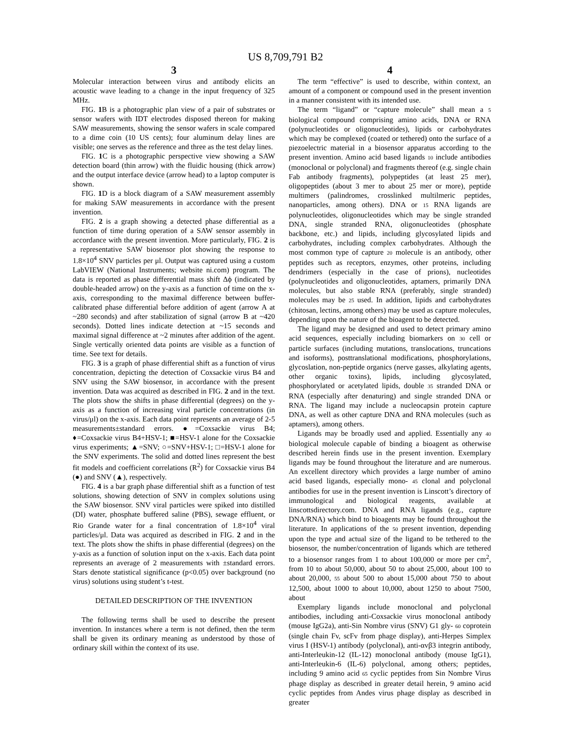US 8,709,791 B2
3
Molecular interaction between virus and antibody elicits an acoustic wave leading to a change in the input frequency of 325 MHz.
FIG. 1 B is a photographic plan view of a pair of substrates or sensor wafers with IDT electrodes disposed thereon for making SAW measurements, showing the sensor wafers in scale compared to a dime coin (10 US cents); four aluminum delay lines are visible; one serves as the reference and three as the test delay lines.
FIG. 1 C is a photographic perspective view showing a SAW detection board (thin arrow) with the fluidic housing (thick arrow) and the output interface device (arrow head) to a laptop computer is shown.
FIG. 1 D is a block diagram of a SAW measurement assembly for making SAW measurements in accordance with the present invention.
FIG. 2 is a graph showing a detected phase differential as a function of time during operation of a SAW sensor assembly in accordance with the present invention. More particularly, FIG. 2 is a representative SAW biosensor plot showing the response to 1.8×10<sup>4</sup> SNV particles per μl. Output was captured using a custom LabVIEW (National Instruments; website ni.com) program. The data is reported as phase differential mass shift Δϕ (indicated by double-headed arrow) on the y-axis as a function of time on the x-axis, corresponding to the maximal difference between buffer-calibrated phase differential before addition of agent (arrow A at ~280 seconds) and after stabilization of signal (arrow B at ~420 seconds). Dotted lines indicate detection at ~15 seconds and maximal signal difference at ~2 minutes after addition of the agent. Single vertically oriented data points are visible as a function of time. See text for details.
FIG. 3 is a graph of phase differential shift as a function of virus concentration, depicting the detection of Coxsackie virus B4 and SNV using the SAW biosensor, in accordance with the present invention. Data was acquired as described in FIG. 2 and in the text. The plots show the shifts in phase differential (degrees) on the y-axis as a function of increasing viral particle concentrations (in virus/μl) on the x-axis. Each data point represents an average of 2-5 measurements±standard errors. ●=Coxsackie virus B4; ♦=Coxsackie virus B4+HSV-1; ■=HSV-1 alone for the Coxsackie virus experiments; ▲=SNV; ○=SNV+HSV-1; □=HSV-1 alone for the SNV experiments. The solid and dotted lines represent the best fit models and coefficient correlations (R<sup>2</sup>) for Coxsackie virus B4 (●) and SNV (▲), respectively.
FIG. 4 is a bar graph phase differential shift as a function of test solutions, showing detection of SNV in complex solutions using the SAW biosensor. SNV viral particles were spiked into distilled (DI) water, phosphate buffered saline (PBS), sewage effluent, or Rio Grande water for a final concentration of 1.8×10<sup>4</sup> viral particles/μl. Data was acquired as described in FIG. 2 and in the text. The plots show the shifts in phase differential (degrees) on the y-axis as a function of solution input on the x-axis. Each data point represents an average of 2 measurements with ±standard errors. Stars denote statistical significance (p<0.05) over background (no virus) solutions using student’s t-test.
DETAILED DESCRIPTION OF THE INVENTION
The following terms shall be used to describe the present invention. In instances where a term is not defined, then the term shall be given its ordinary meaning as understood by those of ordinary skill within the context of its use.
4
The term “effective” is used to describe, within context, an amount of a component or compound used in the present invention in a manner consistent with its intended use.
The term “ligand” or “capture molecule” shall mean a 5 biological compound comprising amino acids, DNA or RNA (polynucleotides or oligonucleotides), lipids or carbohydrates which may be complexed (coated or tethered) onto the surface of a piezoelectric material in a biosensor apparatus according to the present invention. Amino acid based ligands 10 include antibodies (monoclonal or polyclonal) and fragments thereof (e.g. single chain Fab antibody fragments), polypeptides (at least 25 mer), oligopeptides (about 3 mer to about 25 mer or more), peptide multimers (palindromes, crosslinked multilmeric peptides, nanoparticles, among others). DNA or 15 RNA ligands are polynucleotides, oligonucleotides which may be single stranded DNA, single stranded RNA, oligonucleotides (phosphate backbone, etc.) and lipids, including glycosylated lipids and carbohydrates, including complex carbohydrates. Although the most common type of capture 20 molecule is an antibody, other peptides such as receptors, enzymes, other proteins, including dendrimers (especially in the case of prions), nucleotides (polynucleotides and oligonucleotides, aptamers, primarily DNA molecules, but also stable RNA (preferably, single stranded) molecules may be 25 used. In addition, lipids and carbohydrates (chitosan, lectins, among others) may be used as capture molecules, depending upon the nature of the bioagent to be detected.
The ligand may be designed and used to detect primary amino acid sequences, especially including biomarkers on 30 cell or particle surfaces (including mutations, translocations, truncations and isoforms), posttranslational modifications, phosphorylations, glycoslation, non-peptide organics (nerve gasses, alkylating agents, other organic toxins), lipids, including glycosylated, phosphorylated or acetylated lipids, double 35 stranded DNA or RNA (especially after denaturing) and single stranded DNA or RNA. The ligand may include a nucleocapsin protein capture DNA, as well as other capture DNA and RNA molecules (such as aptamers), among others.
Ligands may be broadly used and applied. Essentially any 40 biological molecule capable of binding a bioagent as otherwise described herein finds use in the present invention. Exemplary ligands may be found throughout the literature and are numerous. An excellent directory which provides a large number of amino acid based ligands, especially mono- 45 clonal and polyclonal antibodies for use in the present invention is Linscott’s directory of immunological and biological reagents, available at linscottsdirectory.com. DNA and RNA ligands (e.g., capture DNA/RNA) which bind to bioagents may be found throughout the literature. In applications of the 50 present invention, depending upon the type and actual size of the ligand to be tethered to the biosensor, the number/concentration of ligands which are tethered to a biosensor ranges from 1 to about 100,000 or more per cm<sup>2</sup>, from 10 to about 50,000, about 50 to about 25,000, about 100 to about 20,000, 55 about 500 to about 15,000 about 750 to about 12,500, about 1000 to about 10,000, about 1250 to about 7500, about
Exemplary ligands include monoclonal and polyclonal antibodies, including anti-Coxsackie virus monoclonal antibody (mouse IgG2a), anti-Sin Nombre virus (SNV) G1 gly- 60 coprotein (single chain Fv, scFv from phage display), anti-Herpes Simplex virus I (HSV-1) antibody (polyclonal), anti-αvβ3 integrin antibody, anti-Interleukin-12 (IL-12) monoclonal antibody (mouse IgG1), anti-Interleukin-6 (IL-6) polyclonal, among others; peptides, including 9 amino acid 65 cyclic peptides from Sin Nombre Virus phage display as described in greater detail herein, 9 amino acid cyclic peptides from Andes virus phage display as described in greater